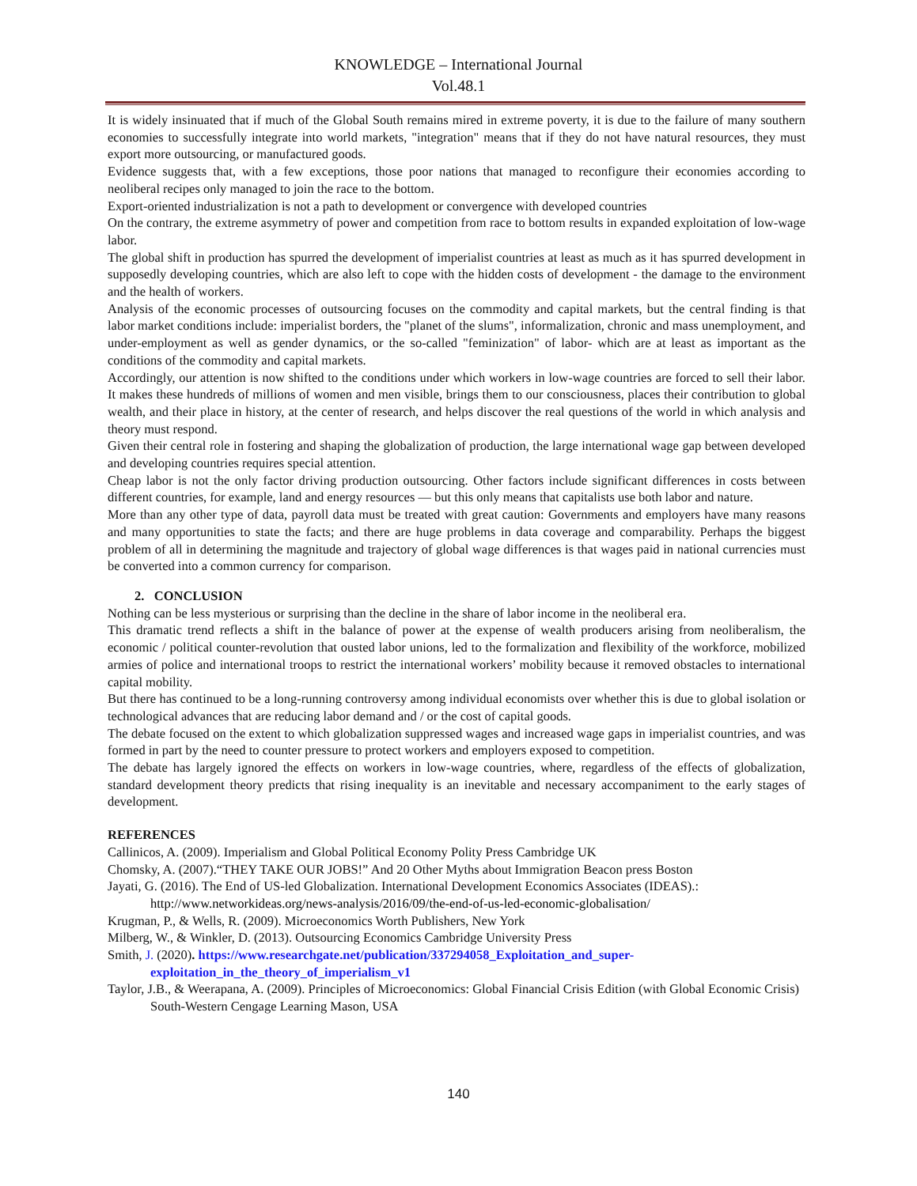KNOWLEDGE – International Journal
Vol.48.1
It is widely insinuated that if much of the Global South remains mired in extreme poverty, it is due to the failure of many southern economies to successfully integrate into world markets, "integration" means that if they do not have natural resources, they must export more outsourcing, or manufactured goods.
Evidence suggests that, with a few exceptions, those poor nations that managed to reconfigure their economies according to neoliberal recipes only managed to join the race to the bottom.
Export-oriented industrialization is not a path to development or convergence with developed countries
On the contrary, the extreme asymmetry of power and competition from race to bottom results in expanded exploitation of low-wage labor.
The global shift in production has spurred the development of imperialist countries at least as much as it has spurred development in supposedly developing countries, which are also left to cope with the hidden costs of development - the damage to the environment and the health of workers.
Analysis of the economic processes of outsourcing focuses on the commodity and capital markets, but the central finding is that labor market conditions include: imperialist borders, the "planet of the slums", informalization, chronic and mass unemployment, and under-employment as well as gender dynamics, or the so-called "feminization" of labor- which are at least as important as the conditions of the commodity and capital markets.
Accordingly, our attention is now shifted to the conditions under which workers in low-wage countries are forced to sell their labor. It makes these hundreds of millions of women and men visible, brings them to our consciousness, places their contribution to global wealth, and their place in history, at the center of research, and helps discover the real questions of the world in which analysis and theory must respond.
Given their central role in fostering and shaping the globalization of production, the large international wage gap between developed and developing countries requires special attention.
Cheap labor is not the only factor driving production outsourcing. Other factors include significant differences in costs between different countries, for example, land and energy resources — but this only means that capitalists use both labor and nature.
More than any other type of data, payroll data must be treated with great caution: Governments and employers have many reasons and many opportunities to state the facts; and there are huge problems in data coverage and comparability. Perhaps the biggest problem of all in determining the magnitude and trajectory of global wage differences is that wages paid in national currencies must be converted into a common currency for comparison.
2. CONCLUSION
Nothing can be less mysterious or surprising than the decline in the share of labor income in the neoliberal era.
This dramatic trend reflects a shift in the balance of power at the expense of wealth producers arising from neoliberalism, the economic / political counter-revolution that ousted labor unions, led to the formalization and flexibility of the workforce, mobilized armies of police and international troops to restrict the international workers’ mobility because it removed obstacles to international capital mobility.
But there has continued to be a long-running controversy among individual economists over whether this is due to global isolation or technological advances that are reducing labor demand and / or the cost of capital goods.
The debate focused on the extent to which globalization suppressed wages and increased wage gaps in imperialist countries, and was formed in part by the need to counter pressure to protect workers and employers exposed to competition.
The debate has largely ignored the effects on workers in low-wage countries, where, regardless of the effects of globalization, standard development theory predicts that rising inequality is an inevitable and necessary accompaniment to the early stages of development.
REFERENCES
Callinicos, A. (2009). Imperialism and Global Political Economy Polity Press Cambridge UK
Chomsky, A. (2007).“THEY TAKE OUR JOBS!” And 20 Other Myths about Immigration Beacon press Boston
Jayati, G. (2016). The End of US-led Globalization. International Development Economics Associates (IDEAS).: http://www.networkideas.org/news-analysis/2016/09/the-end-of-us-led-economic-globalisation/
Krugman, P., & Wells, R. (2009). Microeconomics Worth Publishers, New York
Milberg, W., & Winkler, D. (2013). Outsourcing Economics Cambridge University Press
Smith, J. (2020). https://www.researchgate.net/publication/337294058_Exploitation_and_super-exploitation_in_the_theory_of_imperialism_v1
Taylor, J.B., & Weerapana, A. (2009). Principles of Microeconomics: Global Financial Crisis Edition (with Global Economic Crisis) South-Western Cengage Learning Mason, USA
140